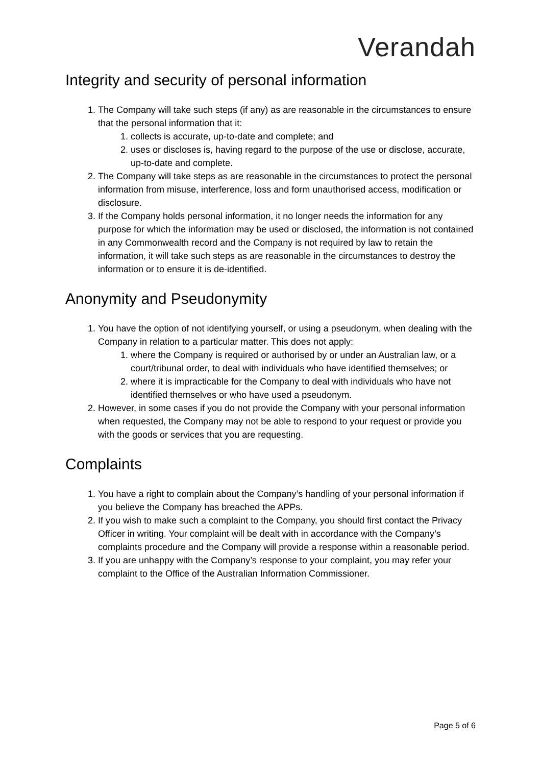Verandah
Integrity and security of personal information
1. The Company will take such steps (if any) as are reasonable in the circumstances to ensure that the personal information that it:
1. collects is accurate, up-to-date and complete; and
2. uses or discloses is, having regard to the purpose of the use or disclose, accurate, up-to-date and complete.
2. The Company will take steps as are reasonable in the circumstances to protect the personal information from misuse, interference, loss and form unauthorised access, modification or disclosure.
3. If the Company holds personal information, it no longer needs the information for any purpose for which the information may be used or disclosed, the information is not contained in any Commonwealth record and the Company is not required by law to retain the information, it will take such steps as are reasonable in the circumstances to destroy the information or to ensure it is de-identified.
Anonymity and Pseudonymity
1. You have the option of not identifying yourself, or using a pseudonym, when dealing with the Company in relation to a particular matter. This does not apply:
1. where the Company is required or authorised by or under an Australian law, or a court/tribunal order, to deal with individuals who have identified themselves; or
2. where it is impracticable for the Company to deal with individuals who have not identified themselves or who have used a pseudonym.
2. However, in some cases if you do not provide the Company with your personal information when requested, the Company may not be able to respond to your request or provide you with the goods or services that you are requesting.
Complaints
1. You have a right to complain about the Company’s handling of your personal information if you believe the Company has breached the APPs.
2. If you wish to make such a complaint to the Company, you should first contact the Privacy Officer in writing. Your complaint will be dealt with in accordance with the Company’s complaints procedure and the Company will provide a response within a reasonable period.
3. If you are unhappy with the Company’s response to your complaint, you may refer your complaint to the Office of the Australian Information Commissioner.
Page 5 of 6